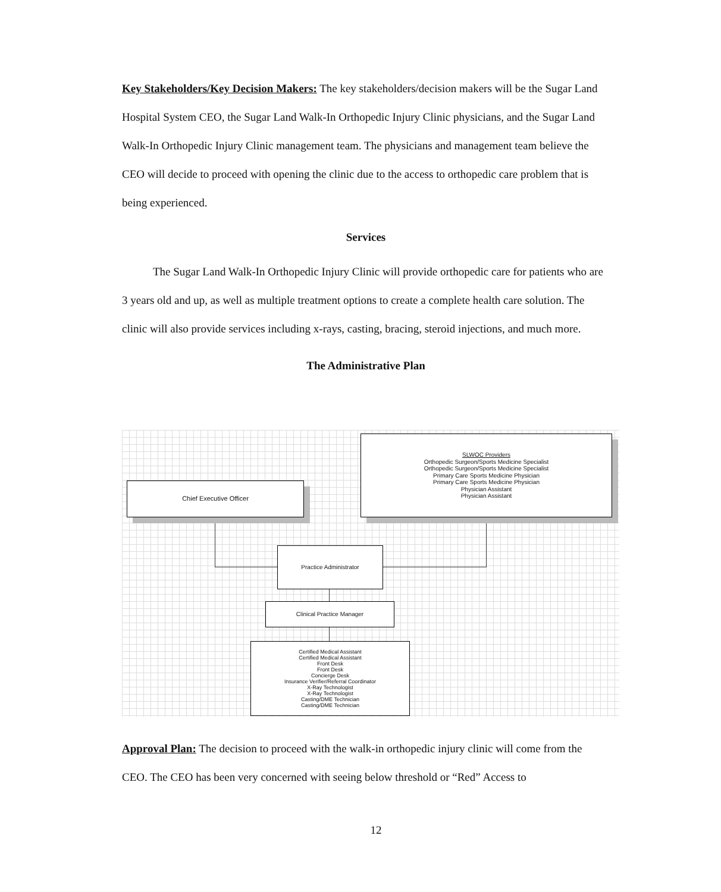Key Stakeholders/Key Decision Makers: The key stakeholders/decision makers will be the Sugar Land Hospital System CEO, the Sugar Land Walk-In Orthopedic Injury Clinic physicians, and the Sugar Land Walk-In Orthopedic Injury Clinic management team. The physicians and management team believe the CEO will decide to proceed with opening the clinic due to the access to orthopedic care problem that is being experienced.
Services
The Sugar Land Walk-In Orthopedic Injury Clinic will provide orthopedic care for patients who are 3 years old and up, as well as multiple treatment options to create a complete health care solution. The clinic will also provide services including x-rays, casting, bracing, steroid injections, and much more.
The Administrative Plan
Chief Executive Officer
SLWOC Providers
Orthopedic Surgeon/Sports Medicine Specialist
Orthopedic Surgeon/Sports Medicine Specialist
Primary Care Sports Medicine Physician
Primary Care Sports Medicine Physician
Physician Assistant
Physician Assistant
Practice Administrator
Clinical Practice Manager
Certified Medical Assistant
Certified Medical Assistant
Front Desk
Front Desk
Concierge Desk
Insurance Verifier/Referral Coordinator
X-Ray Technologist
X-Ray Technologist
Casting/DME Technician
Casting/DME Technician
Approval Plan: The decision to proceed with the walk-in orthopedic injury clinic will come from the CEO. The CEO has been very concerned with seeing below threshold or “Red” Access to
12